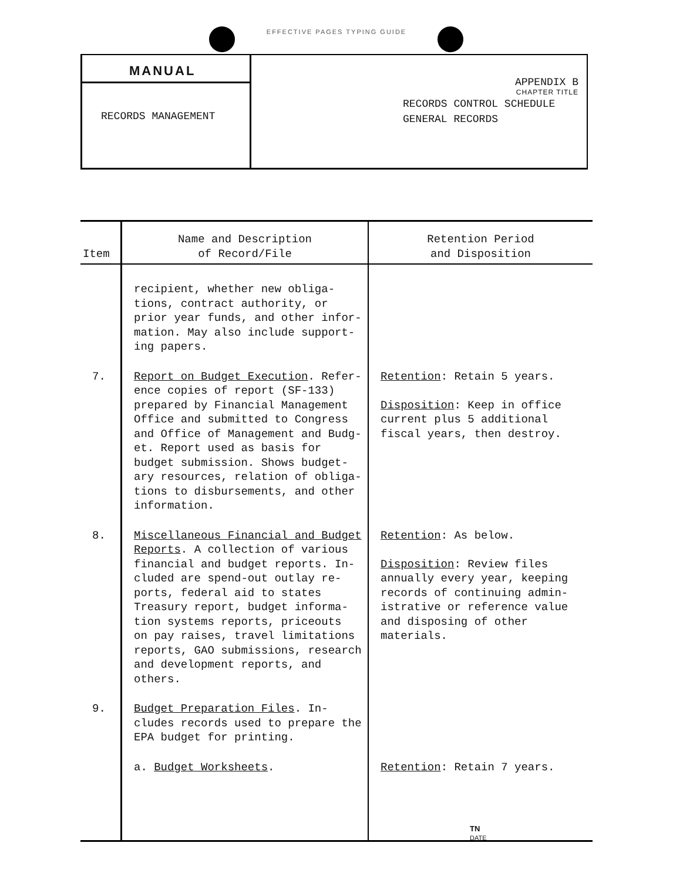EFFECTIVE PAGES TYPING GUIDE
MANUAL
RECORDS MANAGEMENT
APPENDIX B
CHAPTER TITLE
RECORDS CONTROL SCHEDULE
GENERAL RECORDS
| Item | Name and Description of Record/File | Retention Period and Disposition |
| --- | --- | --- |
| | recipient, whether new obliga- tions, contract authority, or prior year funds, and other infor- mation. May also include support- ing papers. | |
| 7. | Report on Budget Execution . Refer- ence copies of report (SF-133) prepared by Financial Management Office and submitted to Congress and Office of Management and Budg- et. Report used as basis for budget submission. Shows budget- ary resources, relation of obliga- tions to disbursements, and other information. | Retention : Retain 5 years. Disposition : Keep in office current plus 5 additional fiscal years, then destroy. |
| 8. | Miscellaneous Financial and Budget Reports . A collection of various financial and budget reports. In- cluded are spend-out outlay re- ports, federal aid to states Treasury report, budget informa- tion systems reports, priceouts on pay raises, travel limitations reports, GAO submissions, research and development reports, and others. | Retention : As below. Disposition : Review files annually every year, keeping records of continuing admin- istrative or reference value and disposing of other materials. |
| 9. | Budget Preparation Files . In- cludes records used to prepare the EPA budget for printing. | |
| | a. Budget Worksheets . | Retention : Retain 7 years. |
TN
DATE